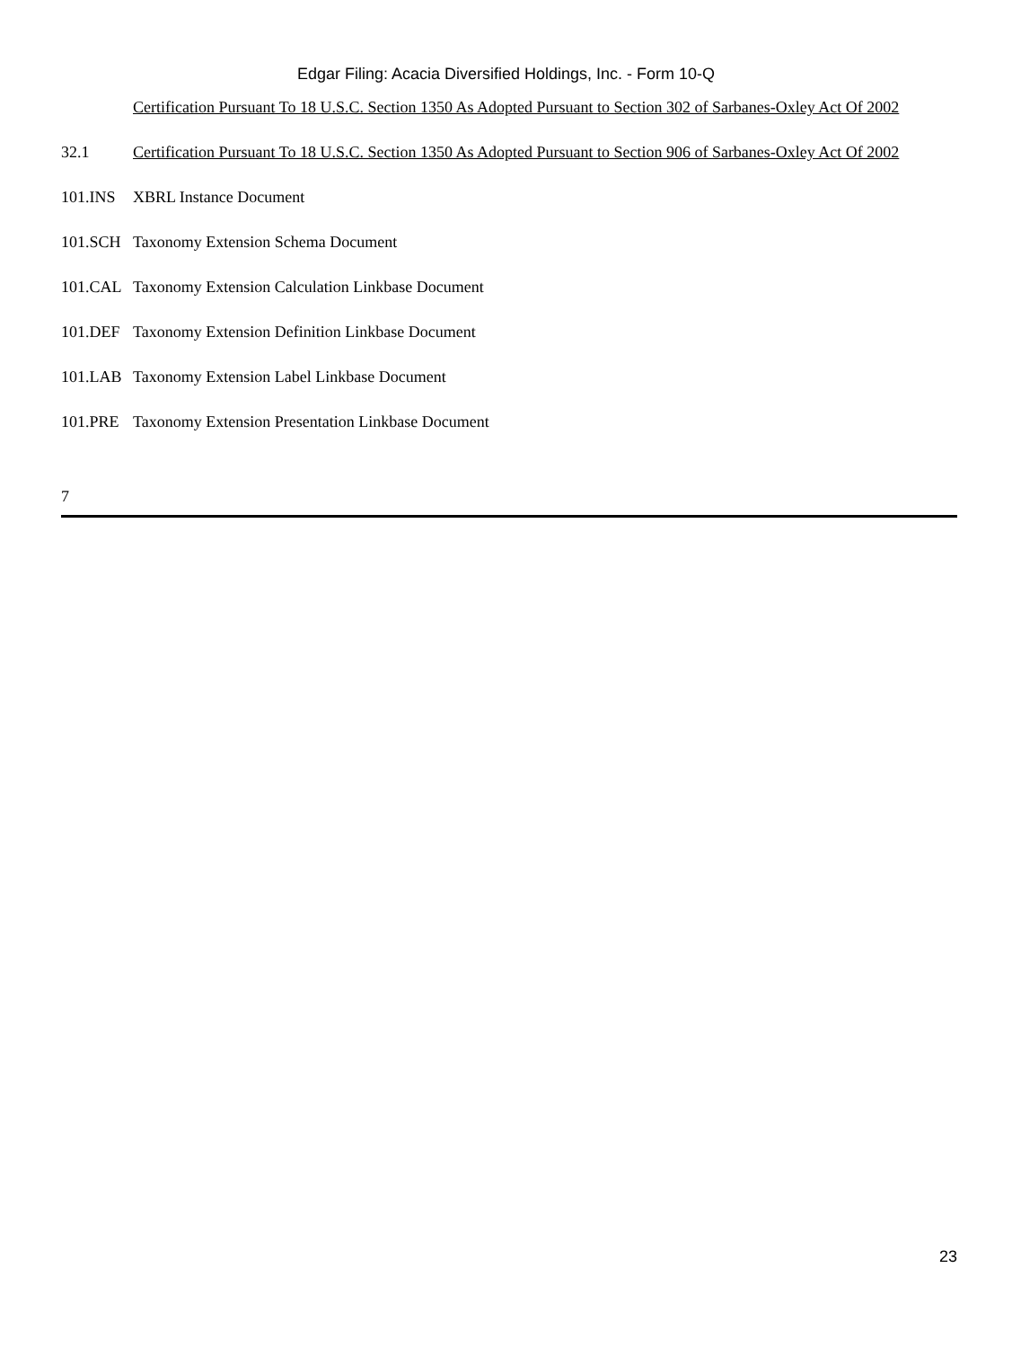Edgar Filing: Acacia Diversified Holdings, Inc. - Form 10-Q
| | Certification Pursuant To 18 U.S.C. Section 1350 As Adopted Pursuant to Section 302 of Sarbanes-Oxley Act Of 2002 |
| 32.1 | Certification Pursuant To 18 U.S.C. Section 1350 As Adopted Pursuant to Section 906 of Sarbanes-Oxley Act Of 2002 |
| 101.INS | XBRL Instance Document |
| 101.SCH | Taxonomy Extension Schema Document |
| 101.CAL | Taxonomy Extension Calculation Linkbase Document |
| 101.DEF | Taxonomy Extension Definition Linkbase Document |
| 101.LAB | Taxonomy Extension Label Linkbase Document |
| 101.PRE | Taxonomy Extension Presentation Linkbase Document |
7
23